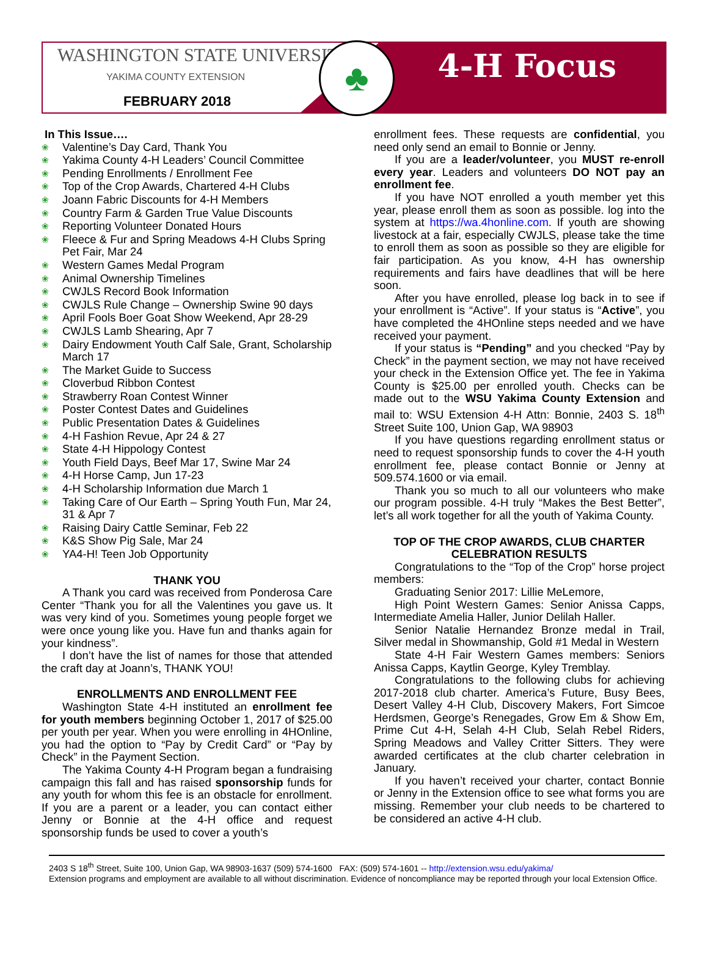WASHINGTON STATE UNIVERSITY
YAKIMA COUNTY EXTENSION
FEBRUARY 2018
♣ 4-H Focus
In This Issue….
❀ Valentine’s Day Card, Thank You
❀ Yakima County 4-H Leaders’ Council Committee
❀ Pending Enrollments / Enrollment Fee
❀ Top of the Crop Awards, Chartered 4-H Clubs
❀ Joann Fabric Discounts for 4-H Members
❀ Country Farm & Garden True Value Discounts
❀ Reporting Volunteer Donated Hours
❀ Fleece & Fur and Spring Meadows 4-H Clubs Spring Pet Fair, Mar 24
❀ Western Games Medal Program
❀ Animal Ownership Timelines
❀ CWJLS Record Book Information
❀ CWJLS Rule Change – Ownership Swine 90 days
❀ April Fools Boer Goat Show Weekend, Apr 28-29
❀ CWJLS Lamb Shearing, Apr 7
❀ Dairy Endowment Youth Calf Sale, Grant, Scholarship March 17
❀ The Market Guide to Success
❀ Cloverbud Ribbon Contest
❀ Strawberry Roan Contest Winner
❀ Poster Contest Dates and Guidelines
❀ Public Presentation Dates & Guidelines
❀ 4-H Fashion Revue, Apr 24 & 27
❀ State 4-H Hippology Contest
❀ Youth Field Days, Beef Mar 17, Swine Mar 24
❀ 4-H Horse Camp, Jun 17-23
❀ 4-H Scholarship Information due March 1
❀ Taking Care of Our Earth – Spring Youth Fun, Mar 24, 31 & Apr 7
❀ Raising Dairy Cattle Seminar, Feb 22
❀ K&S Show Pig Sale, Mar 24
❀ YA4-H! Teen Job Opportunity
THANK YOU
A Thank you card was received from Ponderosa Care Center “Thank you for all the Valentines you gave us. It was very kind of you. Sometimes young people forget we were once young like you. Have fun and thanks again for your kindness”.
I don’t have the list of names for those that attended the craft day at Joann’s, THANK YOU!
ENROLLMENTS AND ENROLLMENT FEE
Washington State 4-H instituted an enrollment fee for youth members beginning October 1, 2017 of $25.00 per youth per year. When you were enrolling in 4HOnline, you had the option to “Pay by Credit Card” or “Pay by Check” in the Payment Section.
The Yakima County 4-H Program began a fundraising campaign this fall and has raised sponsorship funds for any youth for whom this fee is an obstacle for enrollment. If you are a parent or a leader, you can contact either Jenny or Bonnie at the 4-H office and request sponsorship funds be used to cover a youth’s
enrollment fees. These requests are confidential, you need only send an email to Bonnie or Jenny.
If you are a leader/volunteer, you MUST re-enroll every year. Leaders and volunteers DO NOT pay an enrollment fee.
If you have NOT enrolled a youth member yet this year, please enroll them as soon as possible. log into the system at https://wa.4honline.com. If youth are showing livestock at a fair, especially CWJLS, please take the time to enroll them as soon as possible so they are eligible for fair participation. As you know, 4-H has ownership requirements and fairs have deadlines that will be here soon.
After you have enrolled, please log back in to see if your enrollment is “Active”. If your status is “Active”, you have completed the 4HOnline steps needed and we have received your payment.
If your status is “Pending” and you checked “Pay by Check” in the payment section, we may not have received your check in the Extension Office yet. The fee in Yakima County is $25.00 per enrolled youth. Checks can be made out to the WSU Yakima County Extension and mail to: WSU Extension 4-H Attn: Bonnie, 2403 S. 18<sup>th</sup> Street Suite 100, Union Gap, WA 98903
If you have questions regarding enrollment status or need to request sponsorship funds to cover the 4-H youth enrollment fee, please contact Bonnie or Jenny at 509.574.1600 or via email.
Thank you so much to all our volunteers who make our program possible. 4-H truly “Makes the Best Better”, let’s all work together for all the youth of Yakima County.
TOP OF THE CROP AWARDS, CLUB CHARTER CELEBRATION RESULTS
Congratulations to the “Top of the Crop” horse project members:
Graduating Senior 2017: Lillie MeLemore,
High Point Western Games: Senior Anissa Capps, Intermediate Amelia Haller, Junior Delilah Haller.
Senior Natalie Hernandez Bronze medal in Trail, Silver medal in Showmanship, Gold #1 Medal in Western
State 4-H Fair Western Games members: Seniors Anissa Capps, Kaytlin George, Kyley Tremblay.
Congratulations to the following clubs for achieving 2017-2018 club charter. America’s Future, Busy Bees, Desert Valley 4-H Club, Discovery Makers, Fort Simcoe Herdsmen, George’s Renegades, Grow Em & Show Em, Prime Cut 4-H, Selah 4-H Club, Selah Rebel Riders, Spring Meadows and Valley Critter Sitters. They were awarded certificates at the club charter celebration in January.
If you haven’t received your charter, contact Bonnie or Jenny in the Extension office to see what forms you are missing. Remember your club needs to be chartered to be considered an active 4-H club.
2403 S 18<sup>th</sup> Street, Suite 100, Union Gap, WA 98903-1637 (509) 574-1600 FAX: (509) 574-1601 -- http://extension.wsu.edu/yakima/
Extension programs and employment are available to all without discrimination. Evidence of noncompliance may be reported through your local Extension Office.